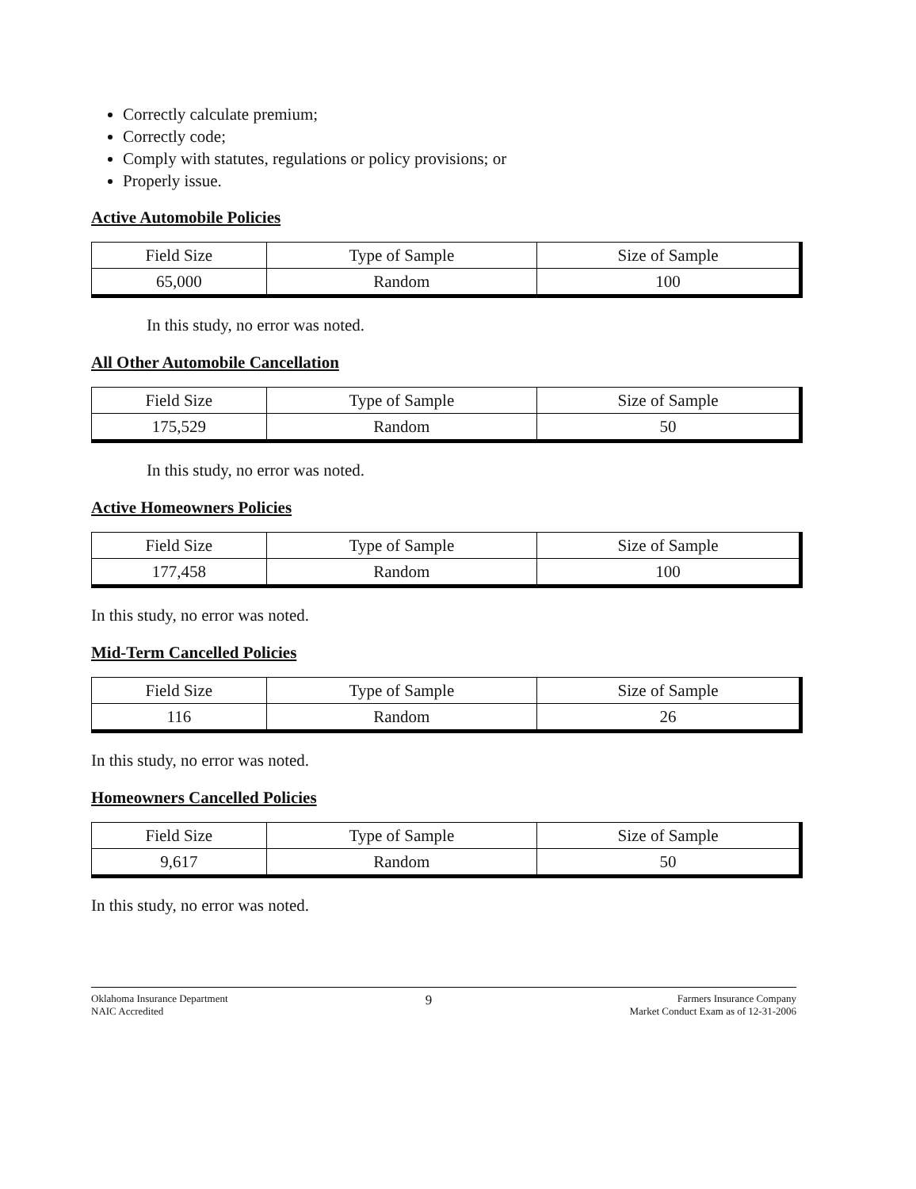Correctly calculate premium;
Correctly code;
Comply with statutes, regulations or policy provisions; or
Properly issue.
Active Automobile Policies
| Field Size | Type of Sample | Size of Sample |
| 65,000 | Random | 100 |
In this study, no error was noted.
All Other Automobile Cancellation
| Field Size | Type of Sample | Size of Sample |
| 175,529 | Random | 50 |
In this study, no error was noted.
Active Homeowners Policies
| Field Size | Type of Sample | Size of Sample |
| 177,458 | Random | 100 |
In this study, no error was noted.
Mid-Term Cancelled Policies
| Field Size | Type of Sample | Size of Sample |
| 116 | Random | 26 |
In this study, no error was noted.
Homeowners Cancelled Policies
| Field Size | Type of Sample | Size of Sample |
| 9,617 | Random | 50 |
In this study, no error was noted.
Oklahoma Insurance Department
NAIC Accredited
9
Farmers Insurance Company
Market Conduct Exam as of 12-31-2006